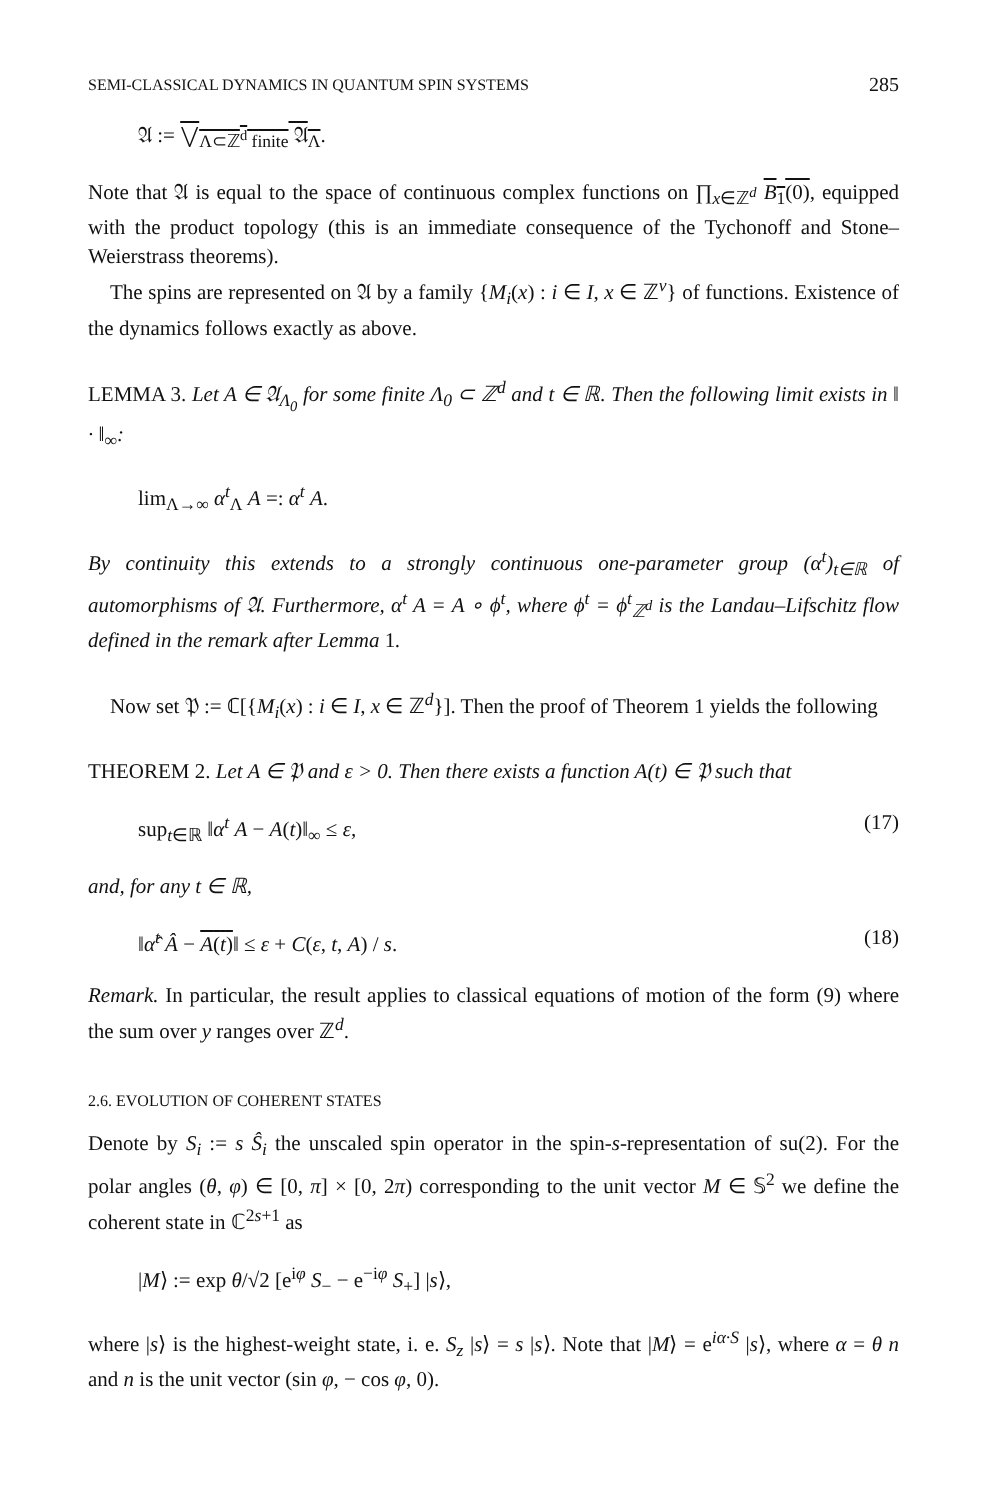SEMI-CLASSICAL DYNAMICS IN QUANTUM SPIN SYSTEMS 285
𝔄 := ⋁<sub>Λ⊂ℤ<sup>d</sup> finite</sub> 𝔄<sub>Λ</sub>.
Note that 𝔄 is equal to the space of continuous complex functions on ∏<sub>x∈ℤ<sup>d</sup></sub> B<sub>1</sub>(0), equipped with the product topology (this is an immediate consequence of the Tychonoff and Stone–Weierstrass theorems).
The spins are represented on 𝔄 by a family {M<sub>i</sub>(x) : i ∈ I, x ∈ ℤ<sup>ν</sup>} of functions. Existence of the dynamics follows exactly as above.
LEMMA 3. Let A ∈ 𝔄<sub>Λ<sub>0</sub></sub> for some finite Λ<sub>0</sub> ⊂ ℤ<sup>d</sup> and t ∈ ℝ. Then the following limit exists in ‖ · ‖<sub>∞</sub>:
lim<sub>Λ→∞</sub> α<sup>t</sup><sub>Λ</sub> A =: α<sup>t</sup> A.
By continuity this extends to a strongly continuous one-parameter group (α<sup>t</sup>)<sub>t∈ℝ</sub> of automorphisms of 𝔄. Furthermore, α<sup>t</sup> A = A ∘ ϕ<sup>t</sup>, where ϕ<sup>t</sup> = ϕ<sup>t</sup><sub>ℤ<sup>d</sup></sub> is the Landau–Lifschitz flow defined in the remark after Lemma 1.
Now set 𝔓 := ℂ[{M<sub>i</sub>(x) : i ∈ I, x ∈ ℤ<sup>d</sup>}]. Then the proof of Theorem 1 yields the following
THEOREM 2. Let A ∈ 𝔓 and ε > 0. Then there exists a function A(t) ∈ 𝔓 such that
sup<sub>t∈ℝ</sub> ‖α<sup>t</sup> A − A(t)‖<sub>∞</sub> ≤ ε, (17)
and, for any t ∈ ℝ,
‖α̂<sup>t</sup> Â − A(t)‖ ≤ ε + C(ε, t, A) / s. (18)
Remark. In particular, the result applies to classical equations of motion of the form (9) where the sum over y ranges over ℤ<sup>d</sup>.
2.6. EVOLUTION OF COHERENT STATES
Denote by S<sub>i</sub> := s Ŝ<sub>i</sub> the unscaled spin operator in the spin-s-representation of su(2). For the polar angles (θ, φ) ∈ [0, π] × [0, 2π) corresponding to the unit vector M ∈ 𝕊<sup>2</sup> we define the coherent state in ℂ<sup>2s+1</sup> as
|M⟩ := exp θ/√2 [e<sup>iφ</sup> S<sub>−</sub> − e<sup>−iφ</sup> S<sub>+</sub>] |s⟩,
where |s⟩ is the highest-weight state, i. e. S<sub>z</sub> |s⟩ = s |s⟩. Note that |M⟩ = e<sup>iα·S</sup> |s⟩, where α = θ n and n is the unit vector (sin φ, − cos φ, 0).